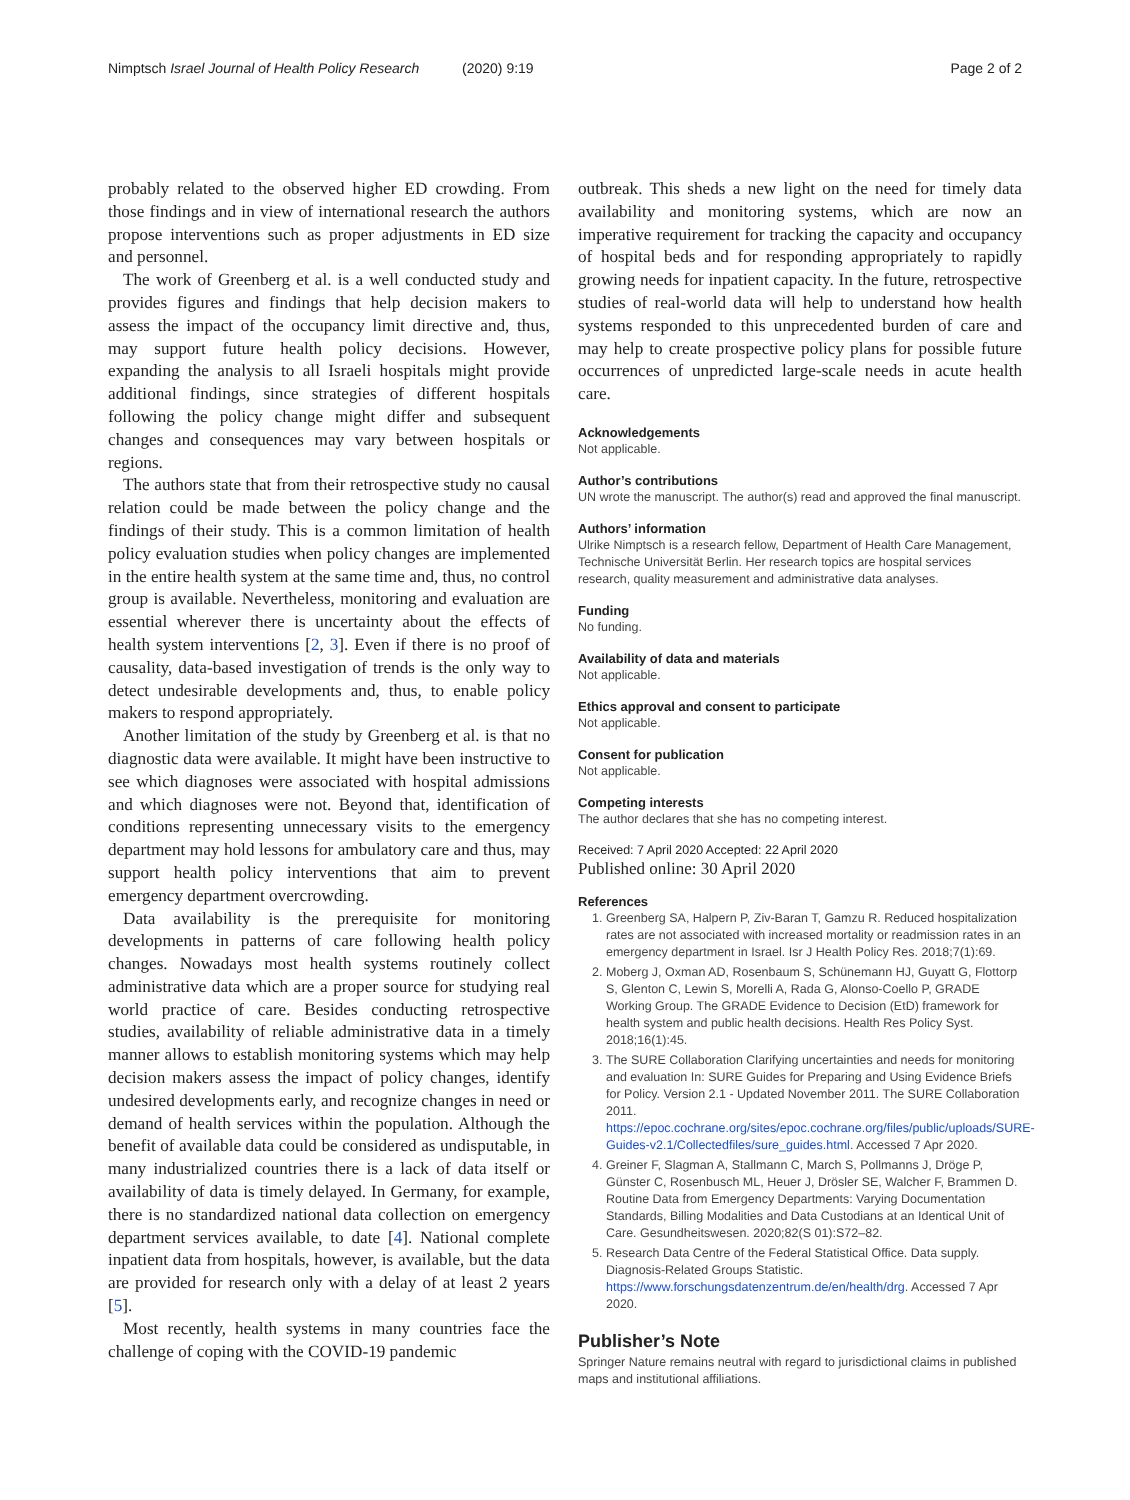Nimptsch Israel Journal of Health Policy Research (2020) 9:19 Page 2 of 2
probably related to the observed higher ED crowding. From those findings and in view of international research the authors propose interventions such as proper adjustments in ED size and personnel.
The work of Greenberg et al. is a well conducted study and provides figures and findings that help decision makers to assess the impact of the occupancy limit directive and, thus, may support future health policy decisions. However, expanding the analysis to all Israeli hospitals might provide additional findings, since strategies of different hospitals following the policy change might differ and subsequent changes and consequences may vary between hospitals or regions.
The authors state that from their retrospective study no causal relation could be made between the policy change and the findings of their study. This is a common limitation of health policy evaluation studies when policy changes are implemented in the entire health system at the same time and, thus, no control group is available. Nevertheless, monitoring and evaluation are essential wherever there is uncertainty about the effects of health system interventions [2, 3]. Even if there is no proof of causality, data-based investigation of trends is the only way to detect undesirable developments and, thus, to enable policy makers to respond appropriately.
Another limitation of the study by Greenberg et al. is that no diagnostic data were available. It might have been instructive to see which diagnoses were associated with hospital admissions and which diagnoses were not. Beyond that, identification of conditions representing unnecessary visits to the emergency department may hold lessons for ambulatory care and thus, may support health policy interventions that aim to prevent emergency department overcrowding.
Data availability is the prerequisite for monitoring developments in patterns of care following health policy changes. Nowadays most health systems routinely collect administrative data which are a proper source for studying real world practice of care. Besides conducting retrospective studies, availability of reliable administrative data in a timely manner allows to establish monitoring systems which may help decision makers assess the impact of policy changes, identify undesired developments early, and recognize changes in need or demand of health services within the population. Although the benefit of available data could be considered as undisputable, in many industrialized countries there is a lack of data itself or availability of data is timely delayed. In Germany, for example, there is no standardized national data collection on emergency department services available, to date [4]. National complete inpatient data from hospitals, however, is available, but the data are provided for research only with a delay of at least 2 years [5].
Most recently, health systems in many countries face the challenge of coping with the COVID-19 pandemic
outbreak. This sheds a new light on the need for timely data availability and monitoring systems, which are now an imperative requirement for tracking the capacity and occupancy of hospital beds and for responding appropriately to rapidly growing needs for inpatient capacity. In the future, retrospective studies of real-world data will help to understand how health systems responded to this unprecedented burden of care and may help to create prospective policy plans for possible future occurrences of unpredicted large-scale needs in acute health care.
Acknowledgements
Not applicable.
Author’s contributions
UN wrote the manuscript. The author(s) read and approved the final manuscript.
Authors’ information
Ulrike Nimptsch is a research fellow, Department of Health Care Management, Technische Universität Berlin. Her research topics are hospital services research, quality measurement and administrative data analyses.
Funding
No funding.
Availability of data and materials
Not applicable.
Ethics approval and consent to participate
Not applicable.
Consent for publication
Not applicable.
Competing interests
The author declares that she has no competing interest.
Received: 7 April 2020 Accepted: 22 April 2020
Published online: 30 April 2020
References
1. Greenberg SA, Halpern P, Ziv-Baran T, Gamzu R. Reduced hospitalization rates are not associated with increased mortality or readmission rates in an emergency department in Israel. Isr J Health Policy Res. 2018;7(1):69.
2. Moberg J, Oxman AD, Rosenbaum S, Schünemann HJ, Guyatt G, Flottorp S, Glenton C, Lewin S, Morelli A, Rada G, Alonso-Coello P, GRADE Working Group. The GRADE Evidence to Decision (EtD) framework for health system and public health decisions. Health Res Policy Syst. 2018;16(1):45.
3. The SURE Collaboration Clarifying uncertainties and needs for monitoring and evaluation In: SURE Guides for Preparing and Using Evidence Briefs for Policy. Version 2.1 - Updated November 2011. The SURE Collaboration 2011. https://epoc.cochrane.org/sites/epoc.cochrane.org/files/public/uploads/SURE-Guides-v2.1/Collectedfiles/sure_guides.html. Accessed 7 Apr 2020.
4. Greiner F, Slagman A, Stallmann C, March S, Pollmanns J, Dröge P, Günster C, Rosenbusch ML, Heuer J, Drösler SE, Walcher F, Brammen D. Routine Data from Emergency Departments: Varying Documentation Standards, Billing Modalities and Data Custodians at an Identical Unit of Care. Gesundheitswesen. 2020;82(S 01):S72–82.
5. Research Data Centre of the Federal Statistical Office. Data supply. Diagnosis-Related Groups Statistic. https://www.forschungsdatenzentrum.de/en/health/drg. Accessed 7 Apr 2020.
Publisher’s Note
Springer Nature remains neutral with regard to jurisdictional claims in published maps and institutional affiliations.